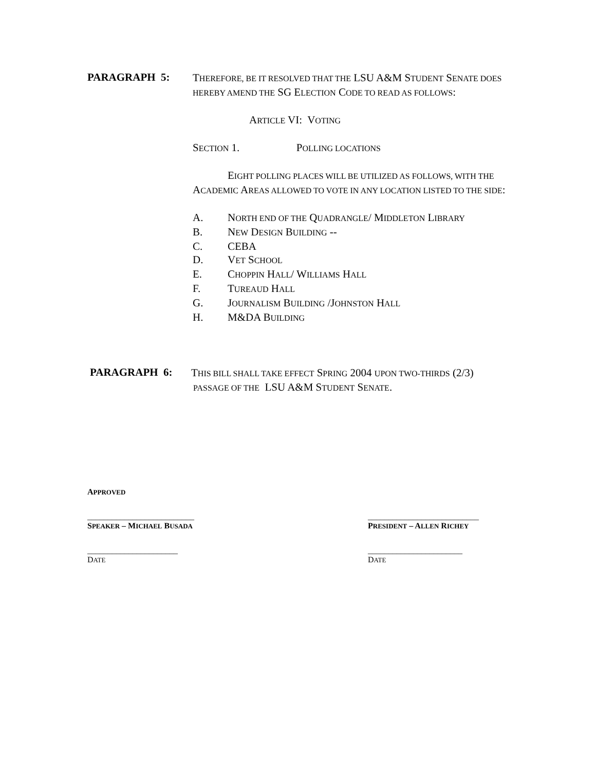PARAGRAPH 5:
THEREFORE, BE IT RESOLVED THAT THE LSU A&M STUDENT SENATE DOES HEREBY AMEND THE SG ELECTION CODE TO READ AS FOLLOWS:
ARTICLE VI: VOTING
SECTION 1. POLLING LOCATIONS
EIGHT POLLING PLACES WILL BE UTILIZED AS FOLLOWS, WITH THE ACADEMIC AREAS ALLOWED TO VOTE IN ANY LOCATION LISTED TO THE SIDE:
A. NORTH END OF THE QUADRANGLE/ MIDDLETON LIBRARY
B. NEW DESIGN BUILDING --
C. CEBA
D. VET SCHOOL
E. CHOPPIN HALL/ WILLIAMS HALL
F. TUREAUD HALL
G. JOURNALISM BUILDING /JOHNSTON HALL
H. M&DA BUILDING
PARAGRAPH 6:
THIS BILL SHALL TAKE EFFECT SPRING 2004 UPON TWO-THIRDS (2/3)
PASSAGE OF THE LSU A&M STUDENT SENATE.
APPROVED
__________________________
SPEAKER – MICHAEL BUSADA
___________________________
PRESIDENT – ALLEN RICHEY
______________________
DATE
_______________________
DATE